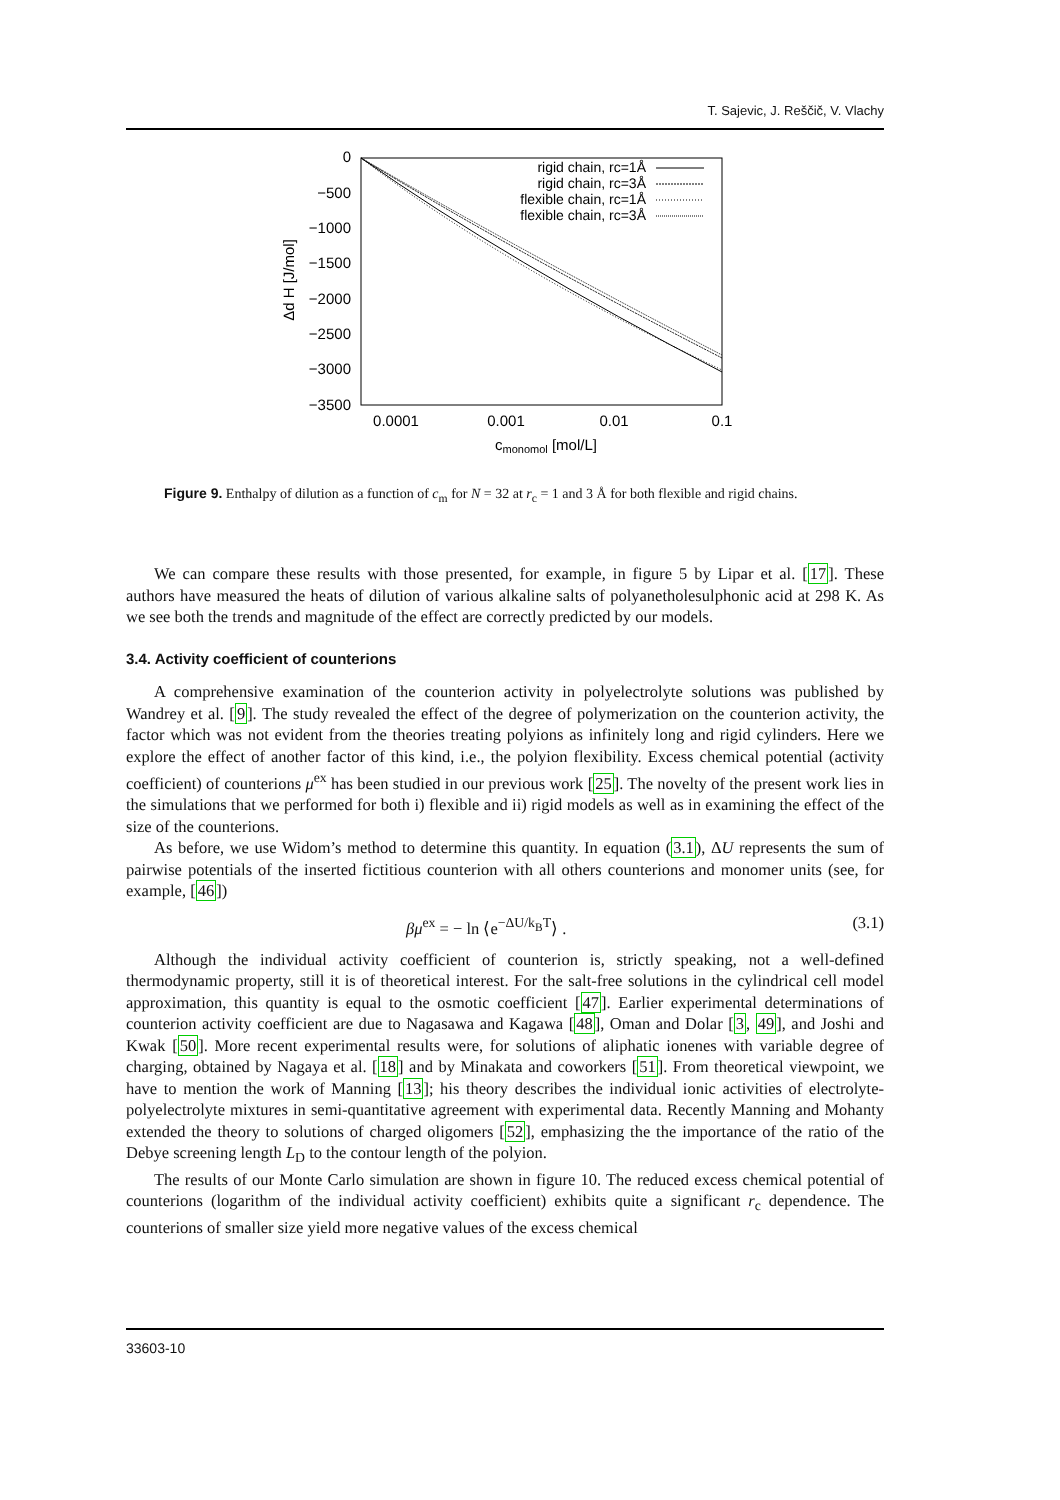T. Sajevic, J. Reščič, V. Vlachy
0
−500
−1000
−1500
−2000
−2500
−3000
−3500
0.0001
0.001
0.01
0.1
cmonomol [mol/L]
Δd H [J/mol]
rigid chain, rc=1Å
rigid chain, rc=3Å
flexible chain, rc=1Å
flexible chain, rc=3Å
Figure 9. Enthalpy of dilution as a function of c<sub>m</sub> for N = 32 at r<sub>c</sub> = 1 and 3 Å for both flexible and rigid chains.
We can compare these results with those presented, for example, in figure 5 by Lipar et al. [17]. These authors have measured the heats of dilution of various alkaline salts of polyanetholesulphonic acid at 298 K. As we see both the trends and magnitude of the effect are correctly predicted by our models.
3.4. Activity coefficient of counterions
A comprehensive examination of the counterion activity in polyelectrolyte solutions was published by Wandrey et al. [9]. The study revealed the effect of the degree of polymerization on the counterion activity, the factor which was not evident from the theories treating polyions as infinitely long and rigid cylinders. Here we explore the effect of another factor of this kind, i.e., the polyion flexibility. Excess chemical potential (activity coefficient) of counterions μ<sup>ex</sup> has been studied in our previous work [25]. The novelty of the present work lies in the simulations that we performed for both i) flexible and ii) rigid models as well as in examining the effect of the size of the counterions.
As before, we use Widom’s method to determine this quantity. In equation (3.1), ΔU represents the sum of pairwise potentials of the inserted fictitious counterion with all others counterions and monomer units (see, for example, [46])
βμ<sup>ex</sup> = − ln ⟨e<sup>−ΔU/k<sub>B</sub>T</sup>⟩ . (3.1)
Although the individual activity coefficient of counterion is, strictly speaking, not a well-defined thermodynamic property, still it is of theoretical interest. For the salt-free solutions in the cylindrical cell model approximation, this quantity is equal to the osmotic coefficient [47]. Earlier experimental determinations of counterion activity coefficient are due to Nagasawa and Kagawa [48], Oman and Dolar [3, 49], and Joshi and Kwak [50]. More recent experimental results were, for solutions of aliphatic ionenes with variable degree of charging, obtained by Nagaya et al. [18] and by Minakata and coworkers [51]. From theoretical viewpoint, we have to mention the work of Manning [13]; his theory describes the individual ionic activities of electrolyte-polyelectrolyte mixtures in semi-quantitative agreement with experimental data. Recently Manning and Mohanty extended the theory to solutions of charged oligomers [52], emphasizing the the importance of the ratio of the Debye screening length L<sub>D</sub> to the contour length of the polyion.
The results of our Monte Carlo simulation are shown in figure 10. The reduced excess chemical potential of counterions (logarithm of the individual activity coefficient) exhibits quite a significant r<sub>c</sub> dependence. The counterions of smaller size yield more negative values of the excess chemical
33603-10